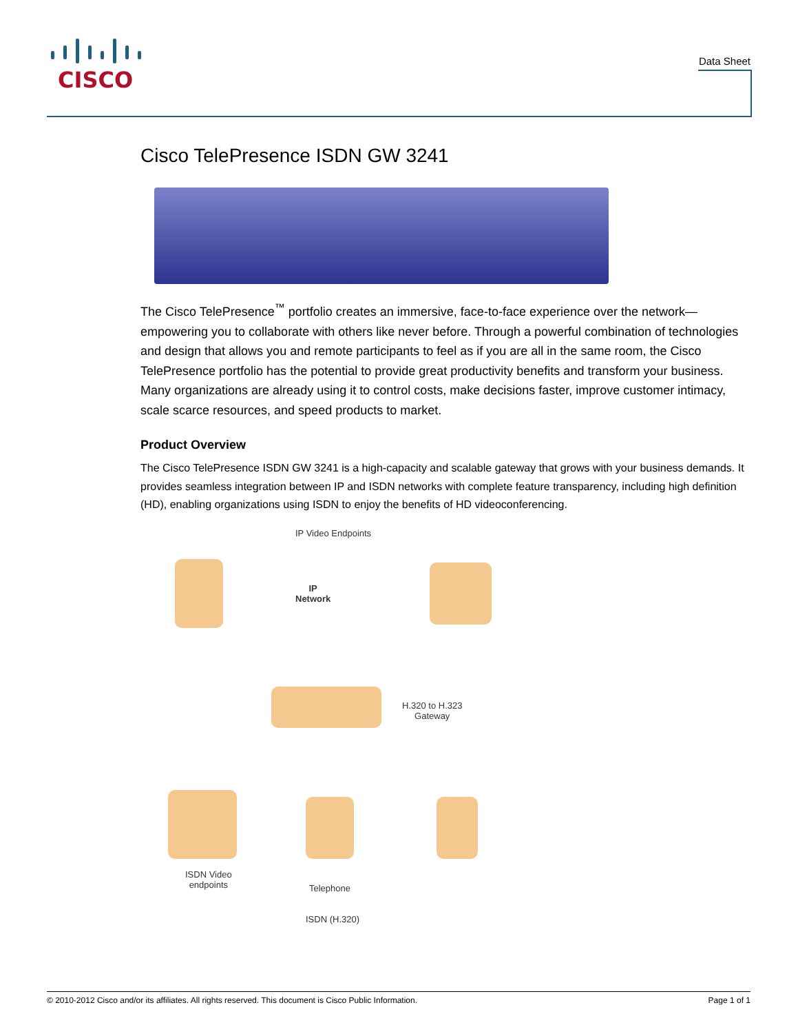CISCO
Data Sheet
Cisco TelePresence ISDN GW 3241
The Cisco TelePresence<sup>™</sup> portfolio creates an immersive, face-to-face experience over the network—empowering you to collaborate with others like never before. Through a powerful combination of technologies and design that allows you and remote participants to feel as if you are all in the same room, the Cisco TelePresence portfolio has the potential to provide great productivity benefits and transform your business. Many organizations are already using it to control costs, make decisions faster, improve customer intimacy, scale scarce resources, and speed products to market.
Product Overview
The Cisco TelePresence ISDN GW 3241 is a high-capacity and scalable gateway that grows with your business demands. It provides seamless integration between IP and ISDN networks with complete feature transparency, including high definition (HD), enabling organizations using ISDN to enjoy the benefits of HD videoconferencing.
IP Video Endpoints
IP
Network
H.320 to H.323
Gateway
ISDN Video
endpoints
Telephone
ISDN (H.320)
© 2010-2012 Cisco and/or its affiliates. All rights reserved. This document is Cisco Public Information. Page 1 of 1